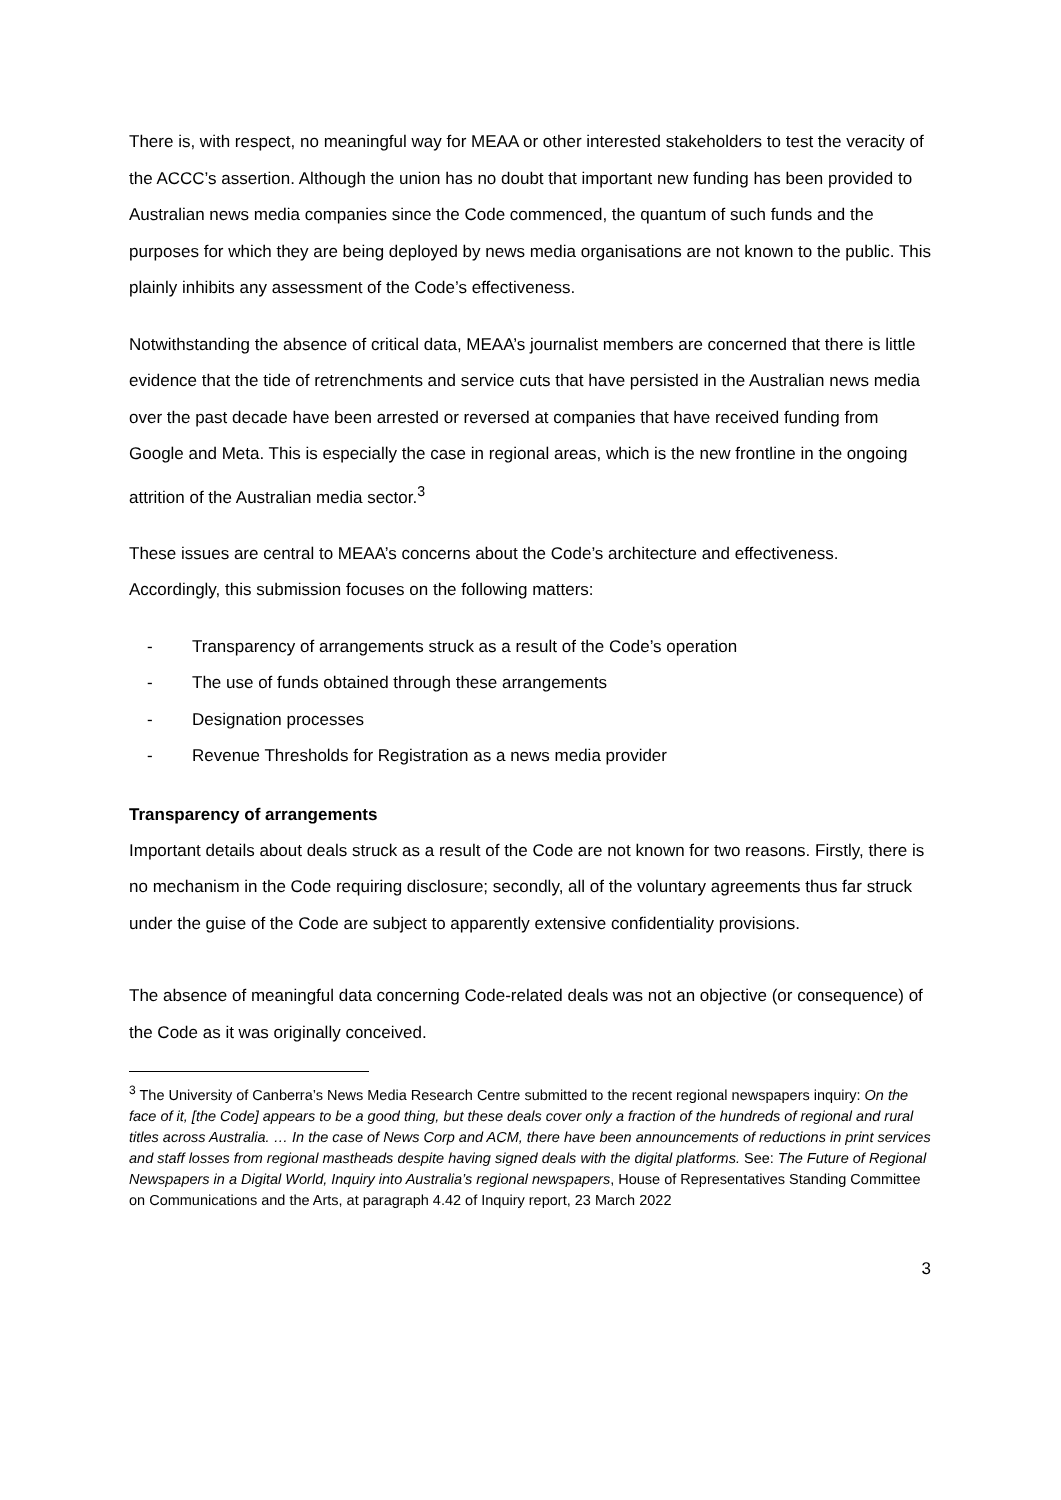There is, with respect, no meaningful way for MEAA or other interested stakeholders to test the veracity of the ACCC’s assertion. Although the union has no doubt that important new funding has been provided to Australian news media companies since the Code commenced, the quantum of such funds and the purposes for which they are being deployed by news media organisations are not known to the public. This plainly inhibits any assessment of the Code’s effectiveness.
Notwithstanding the absence of critical data, MEAA’s journalist members are concerned that there is little evidence that the tide of retrenchments and service cuts that have persisted in the Australian news media over the past decade have been arrested or reversed at companies that have received funding from Google and Meta. This is especially the case in regional areas, which is the new frontline in the ongoing attrition of the Australian media sector.<sup>3</sup>
These issues are central to MEAA’s concerns about the Code’s architecture and effectiveness. Accordingly, this submission focuses on the following matters:
- Transparency of arrangements struck as a result of the Code’s operation
- The use of funds obtained through these arrangements
- Designation processes
- Revenue Thresholds for Registration as a news media provider
Transparency of arrangements
Important details about deals struck as a result of the Code are not known for two reasons. Firstly, there is no mechanism in the Code requiring disclosure; secondly, all of the voluntary agreements thus far struck under the guise of the Code are subject to apparently extensive confidentiality provisions.
The absence of meaningful data concerning Code-related deals was not an objective (or consequence) of the Code as it was originally conceived.
<sup>3</sup> The University of Canberra’s News Media Research Centre submitted to the recent regional newspapers inquiry: On the face of it, [the Code] appears to be a good thing, but these deals cover only a fraction of the hundreds of regional and rural titles across Australia. … In the case of News Corp and ACM, there have been announcements of reductions in print services and staff losses from regional mastheads despite having signed deals with the digital platforms. See: The Future of Regional Newspapers in a Digital World, Inquiry into Australia’s regional newspapers, House of Representatives Standing Committee on Communications and the Arts, at paragraph 4.42 of Inquiry report, 23 March 2022
3